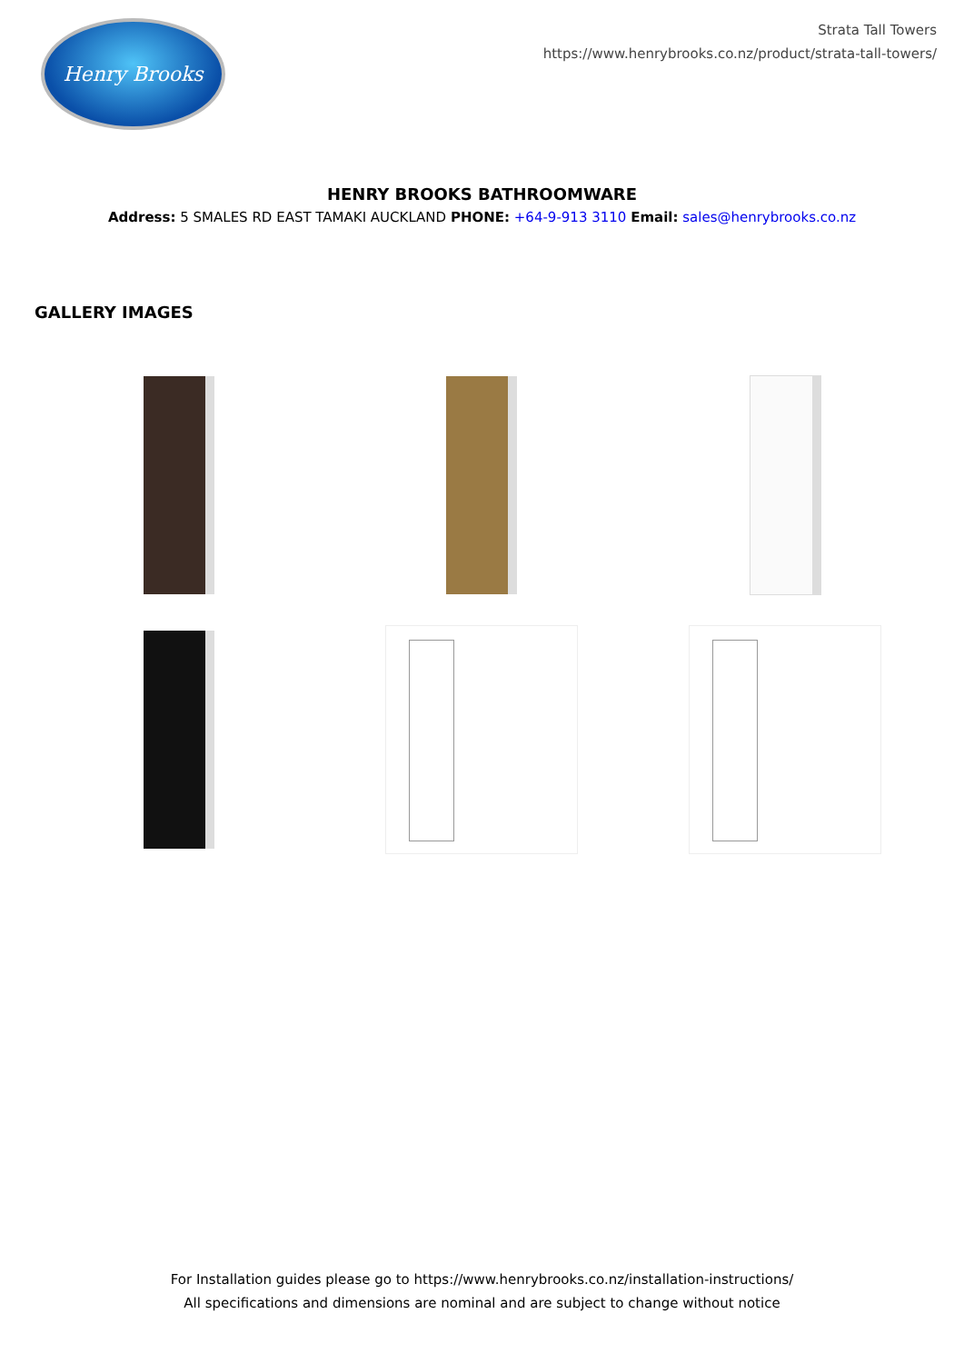Henry Brooks
Strata Tall Towers
https://www.henrybrooks.co.nz/product/strata-tall-towers/
HENRY BROOKS BATHROOMWARE
Address: 5 SMALES RD EAST TAMAKI AUCKLAND PHONE: +64-9-913 3110 Email: sales@henrybrooks.co.nz
GALLERY IMAGES
For Installation guides please go to https://www.henrybrooks.co.nz/installation-instructions/
All specifications and dimensions are nominal and are subject to change without notice